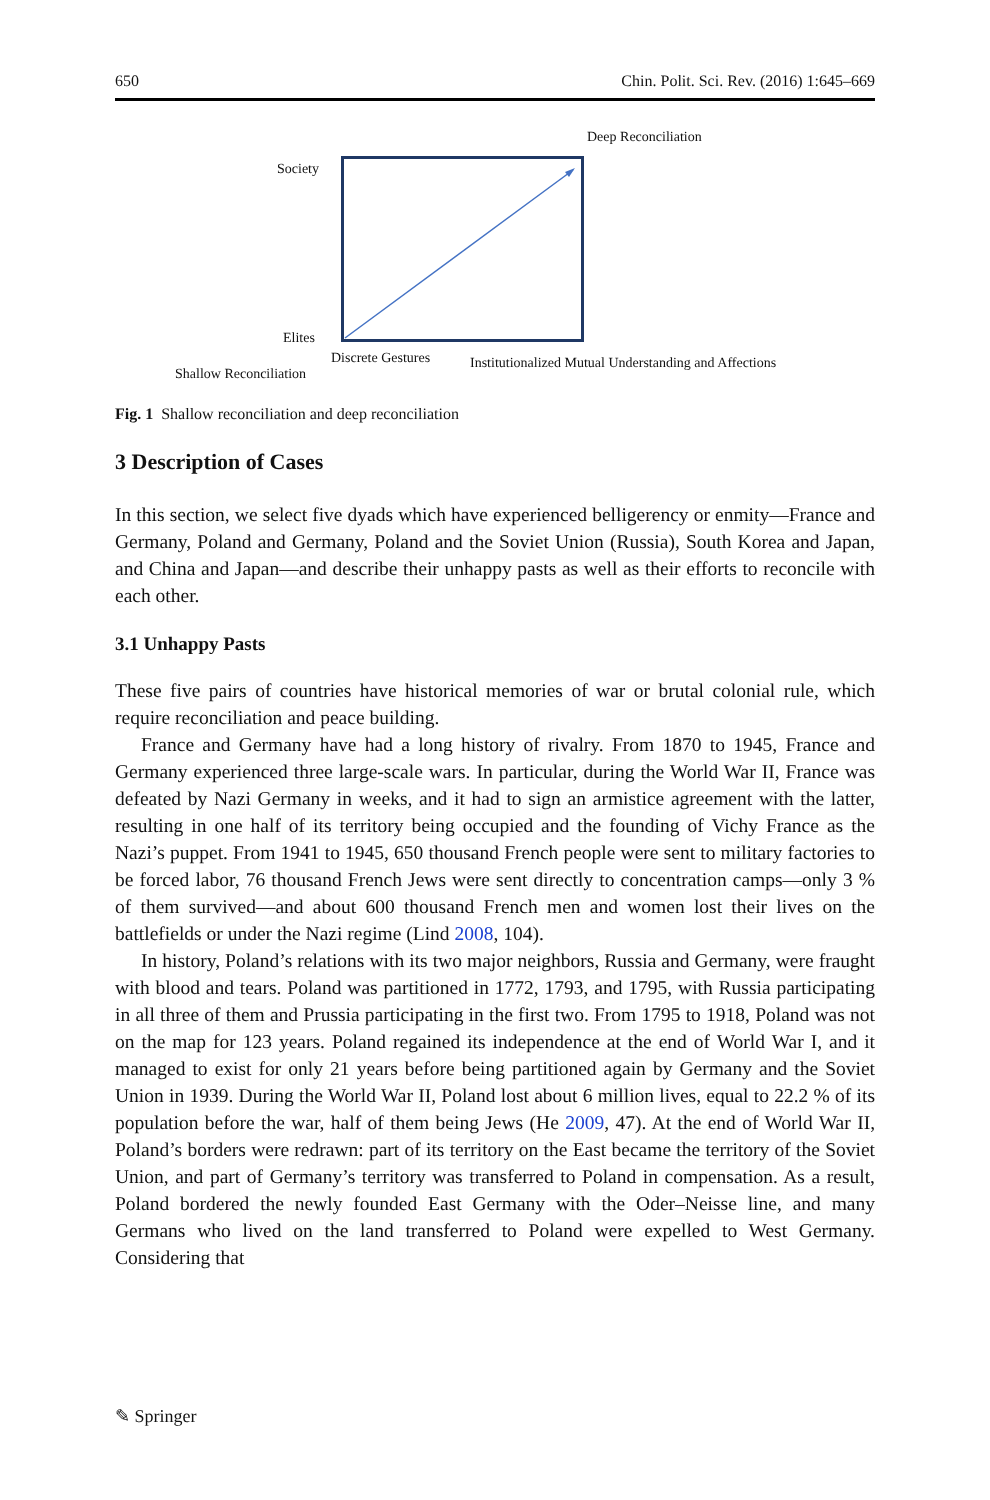650 Chin. Polit. Sci. Rev. (2016) 1:645–669
Deep Reconciliation
Society
Elites
Discrete Gestures
Institutionalized Mutual Understanding and Affections
Shallow Reconciliation
Fig. 1 Shallow reconciliation and deep reconciliation
3 Description of Cases
In this section, we select five dyads which have experienced belligerency or enmity—France and Germany, Poland and Germany, Poland and the Soviet Union (Russia), South Korea and Japan, and China and Japan—and describe their unhappy pasts as well as their efforts to reconcile with each other.
3.1 Unhappy Pasts
These five pairs of countries have historical memories of war or brutal colonial rule, which require reconciliation and peace building.
France and Germany have had a long history of rivalry. From 1870 to 1945, France and Germany experienced three large-scale wars. In particular, during the World War II, France was defeated by Nazi Germany in weeks, and it had to sign an armistice agreement with the latter, resulting in one half of its territory being occupied and the founding of Vichy France as the Nazi’s puppet. From 1941 to 1945, 650 thousand French people were sent to military factories to be forced labor, 76 thousand French Jews were sent directly to concentration camps—only 3 % of them survived—and about 600 thousand French men and women lost their lives on the battlefields or under the Nazi regime (Lind 2008, 104).
In history, Poland’s relations with its two major neighbors, Russia and Germany, were fraught with blood and tears. Poland was partitioned in 1772, 1793, and 1795, with Russia participating in all three of them and Prussia participating in the first two. From 1795 to 1918, Poland was not on the map for 123 years. Poland regained its independence at the end of World War I, and it managed to exist for only 21 years before being partitioned again by Germany and the Soviet Union in 1939. During the World War II, Poland lost about 6 million lives, equal to 22.2 % of its population before the war, half of them being Jews (He 2009, 47). At the end of World War II, Poland’s borders were redrawn: part of its territory on the East became the territory of the Soviet Union, and part of Germany’s territory was transferred to Poland in compensation. As a result, Poland bordered the newly founded East Germany with the Oder–Neisse line, and many Germans who lived on the land transferred to Poland were expelled to West Germany. Considering that
✎ Springer